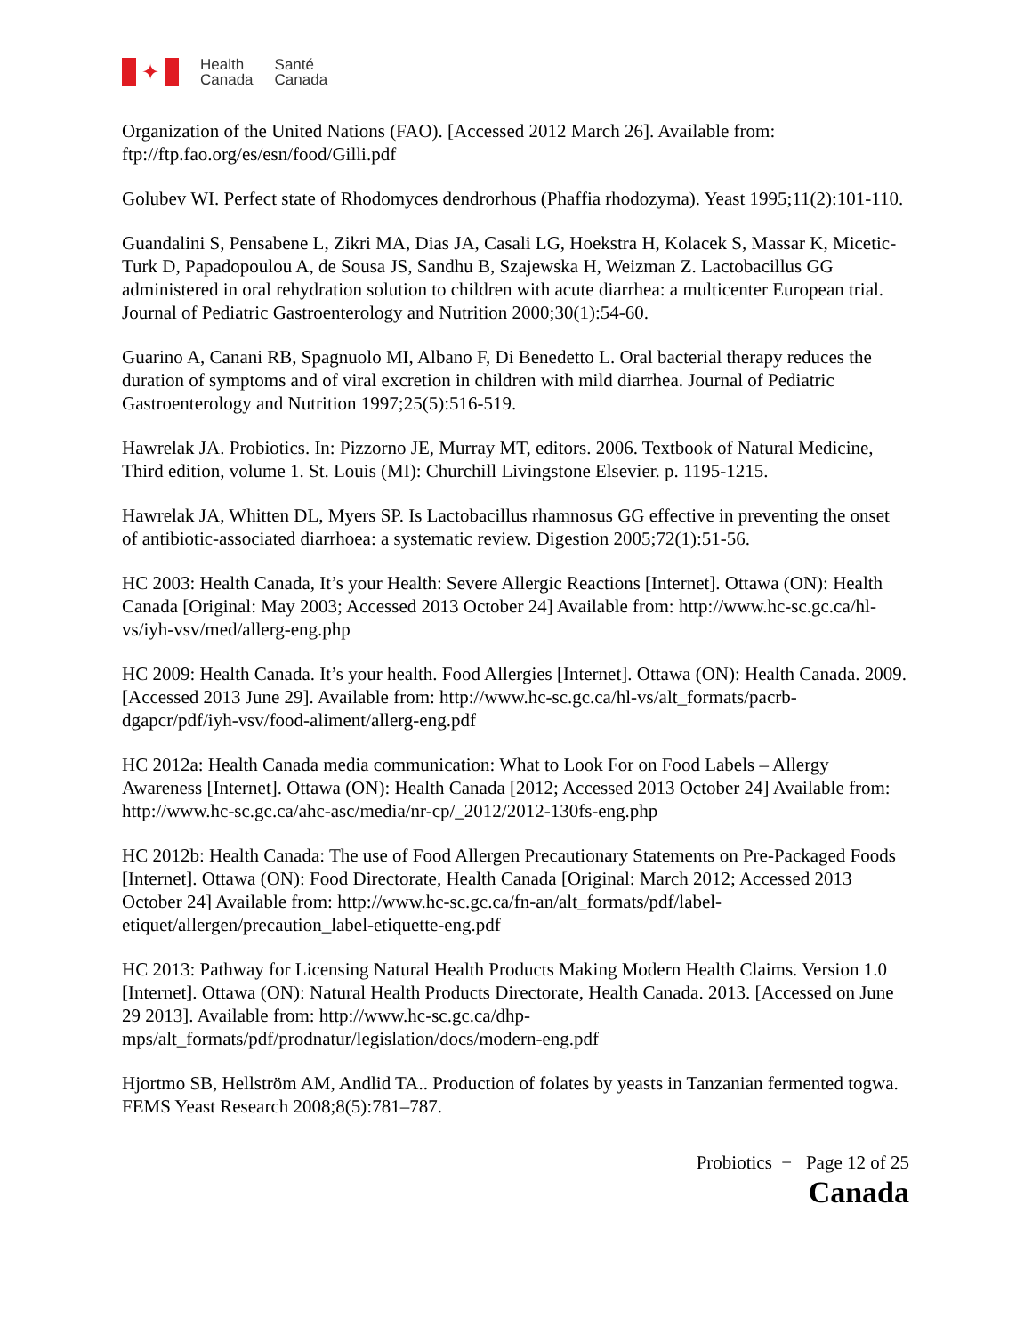✦
Health
Canada
Santé
Canada
Organization of the United Nations (FAO). [Accessed 2012 March 26]. Available from: ftp://ftp.fao.org/es/esn/food/Gilli.pdf
Golubev WI. Perfect state of Rhodomyces dendrorhous (Phaffia rhodozyma). Yeast 1995;11(2):101-110.
Guandalini S, Pensabene L, Zikri MA, Dias JA, Casali LG, Hoekstra H, Kolacek S, Massar K, Micetic-Turk D, Papadopoulou A, de Sousa JS, Sandhu B, Szajewska H, Weizman Z. Lactobacillus GG administered in oral rehydration solution to children with acute diarrhea: a multicenter European trial. Journal of Pediatric Gastroenterology and Nutrition 2000;30(1):54-60.
Guarino A, Canani RB, Spagnuolo MI, Albano F, Di Benedetto L. Oral bacterial therapy reduces the duration of symptoms and of viral excretion in children with mild diarrhea. Journal of Pediatric Gastroenterology and Nutrition 1997;25(5):516-519.
Hawrelak JA. Probiotics. In: Pizzorno JE, Murray MT, editors. 2006. Textbook of Natural Medicine, Third edition, volume 1. St. Louis (MI): Churchill Livingstone Elsevier. p. 1195-1215.
Hawrelak JA, Whitten DL, Myers SP. Is Lactobacillus rhamnosus GG effective in preventing the onset of antibiotic-associated diarrhoea: a systematic review. Digestion 2005;72(1):51-56.
HC 2003: Health Canada, It’s your Health: Severe Allergic Reactions [Internet]. Ottawa (ON): Health Canada [Original: May 2003; Accessed 2013 October 24] Available from: http://www.hc-sc.gc.ca/hl-vs/iyh-vsv/med/allerg-eng.php
HC 2009: Health Canada. It’s your health. Food Allergies [Internet]. Ottawa (ON): Health Canada. 2009. [Accessed 2013 June 29]. Available from: http://www.hc-sc.gc.ca/hl-vs/alt_formats/pacrb-dgapcr/pdf/iyh-vsv/food-aliment/allerg-eng.pdf
HC 2012a: Health Canada media communication: What to Look For on Food Labels – Allergy Awareness [Internet]. Ottawa (ON): Health Canada [2012; Accessed 2013 October 24] Available from: http://www.hc-sc.gc.ca/ahc-asc/media/nr-cp/_2012/2012-130fs-eng.php
HC 2012b: Health Canada: The use of Food Allergen Precautionary Statements on Pre-Packaged Foods [Internet]. Ottawa (ON): Food Directorate, Health Canada [Original: March 2012; Accessed 2013 October 24] Available from: http://www.hc-sc.gc.ca/fn-an/alt_formats/pdf/label-etiquet/allergen/precaution_label-etiquette-eng.pdf
HC 2013: Pathway for Licensing Natural Health Products Making Modern Health Claims. Version 1.0 [Internet]. Ottawa (ON): Natural Health Products Directorate, Health Canada. 2013. [Accessed on June 29 2013]. Available from: http://www.hc-sc.gc.ca/dhp-mps/alt_formats/pdf/prodnatur/legislation/docs/modern-eng.pdf
Hjortmo SB, Hellström AM, Andlid TA.. Production of folates by yeasts in Tanzanian fermented togwa. FEMS Yeast Research 2008;8(5):781–787.
Probiotics − Page 12 of 25
Canada